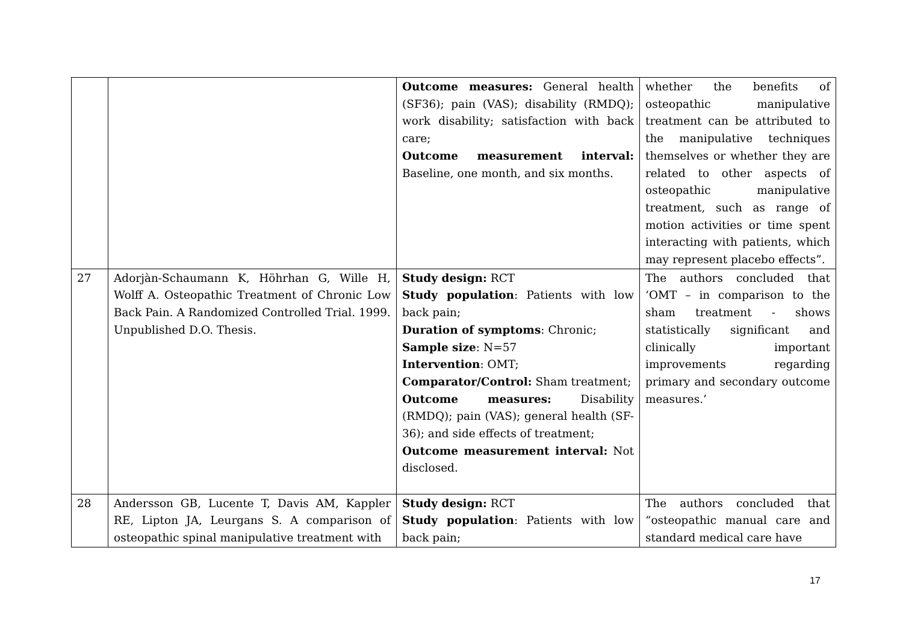| | | Outcome measures: General health (SF36); pain (VAS); disability (RMDQ); work disability; satisfaction with back care; Outcome measurement interval: Baseline, one month, and six months. | whether the benefits of osteopathic manipulative treatment can be attributed to the manipulative techniques themselves or whether they are related to other aspects of osteopathic manipulative treatment, such as range of motion activities or time spent interacting with patients, which may represent placebo effects”. |
| 27 | Adorjàn-Schaumann K, Höhrhan G, Wille H, Wolff A. Osteopathic Treatment of Chronic Low Back Pain. A Randomized Controlled Trial. 1999. Unpublished D.O. Thesis. | Study design: RCT Study population : Patients with low back pain; Duration of symptoms : Chronic; Sample size : N=57 Intervention : OMT; Comparator/Control: Sham treatment; Outcome measures: Disability (RMDQ); pain (VAS); general health (SF-36); and side effects of treatment; Outcome measurement interval: Not disclosed. | The authors concluded that ‘OMT – in comparison to the sham treatment - shows statistically significant and clinically important improvements regarding primary and secondary outcome measures.’ |
| 28 | Andersson GB, Lucente T, Davis AM, Kappler RE, Lipton JA, Leurgans S. A comparison of osteopathic spinal manipulative treatment with | Study design: RCT Study population : Patients with low back pain; | The authors concluded that “osteopathic manual care and standard medical care have |
17